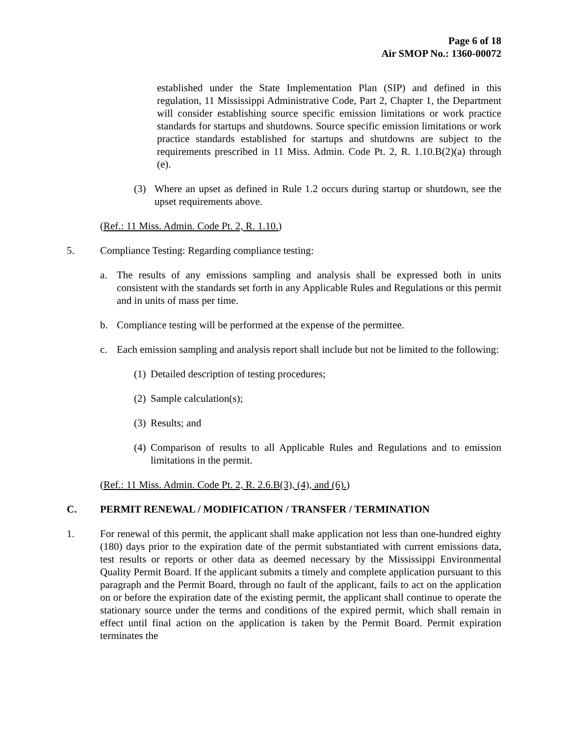Page 6 of 18
Air SMOP No.: 1360-00072
established under the State Implementation Plan (SIP) and defined in this regulation, 11 Mississippi Administrative Code, Part 2, Chapter 1, the Department will consider establishing source specific emission limitations or work practice standards for startups and shutdowns. Source specific emission limitations or work practice standards established for startups and shutdowns are subject to the requirements prescribed in 11 Miss. Admin. Code Pt. 2, R. 1.10.B(2)(a) through (e).
(3) Where an upset as defined in Rule 1.2 occurs during startup or shutdown, see the upset requirements above.
(Ref.: 11 Miss. Admin. Code Pt. 2, R. 1.10.)
5. Compliance Testing: Regarding compliance testing:
a. The results of any emissions sampling and analysis shall be expressed both in units consistent with the standards set forth in any Applicable Rules and Regulations or this permit and in units of mass per time.
b. Compliance testing will be performed at the expense of the permittee.
c. Each emission sampling and analysis report shall include but not be limited to the following:
(1) Detailed description of testing procedures;
(2) Sample calculation(s);
(3) Results; and
(4) Comparison of results to all Applicable Rules and Regulations and to emission limitations in the permit.
(Ref.: 11 Miss. Admin. Code Pt. 2, R. 2.6.B(3), (4), and (6).)
C. PERMIT RENEWAL / MODIFICATION / TRANSFER / TERMINATION
1. For renewal of this permit, the applicant shall make application not less than one-hundred eighty (180) days prior to the expiration date of the permit substantiated with current emissions data, test results or reports or other data as deemed necessary by the Mississippi Environmental Quality Permit Board. If the applicant submits a timely and complete application pursuant to this paragraph and the Permit Board, through no fault of the applicant, fails to act on the application on or before the expiration date of the existing permit, the applicant shall continue to operate the stationary source under the terms and conditions of the expired permit, which shall remain in effect until final action on the application is taken by the Permit Board. Permit expiration terminates the